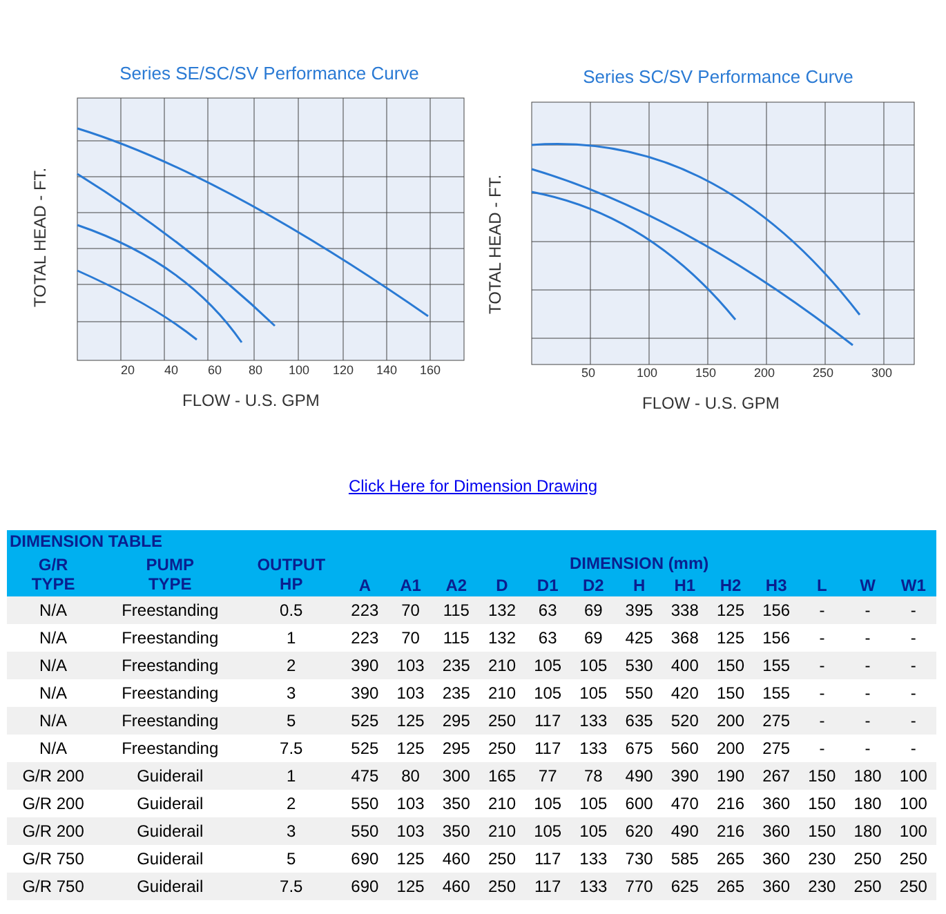Series SE/SC/SV Performance Curve
20
40
60
80
100
120
140
160
FLOW - U.S. GPM
TOTAL HEAD - FT.
Series SC/SV Performance Curve
50
100
150
200
250
300
FLOW - U.S. GPM
TOTAL HEAD - FT.
Click Here for Dimension Drawing
| DIMENSION TABLE | | | | | | | | | | | | | | | |
| --- | --- | --- | --- | --- | --- | --- | --- | --- | --- | --- | --- | --- | --- | --- | --- |
| G/R TYPE | PUMP TYPE | OUTPUT HP | DIMENSION (mm) | | | | | | | | | | | | |
| | | | A | A1 | A2 | D | D1 | D2 | H | H1 | H2 | H3 | L | W | W1 |
| N/A | Freestanding | 0.5 | 223 | 70 | 115 | 132 | 63 | 69 | 395 | 338 | 125 | 156 | - | - | - |
| N/A | Freestanding | 1 | 223 | 70 | 115 | 132 | 63 | 69 | 425 | 368 | 125 | 156 | - | - | - |
| N/A | Freestanding | 2 | 390 | 103 | 235 | 210 | 105 | 105 | 530 | 400 | 150 | 155 | - | - | - |
| N/A | Freestanding | 3 | 390 | 103 | 235 | 210 | 105 | 105 | 550 | 420 | 150 | 155 | - | - | - |
| N/A | Freestanding | 5 | 525 | 125 | 295 | 250 | 117 | 133 | 635 | 520 | 200 | 275 | - | - | - |
| N/A | Freestanding | 7.5 | 525 | 125 | 295 | 250 | 117 | 133 | 675 | 560 | 200 | 275 | - | - | - |
| G/R 200 | Guiderail | 1 | 475 | 80 | 300 | 165 | 77 | 78 | 490 | 390 | 190 | 267 | 150 | 180 | 100 |
| G/R 200 | Guiderail | 2 | 550 | 103 | 350 | 210 | 105 | 105 | 600 | 470 | 216 | 360 | 150 | 180 | 100 |
| G/R 200 | Guiderail | 3 | 550 | 103 | 350 | 210 | 105 | 105 | 620 | 490 | 216 | 360 | 150 | 180 | 100 |
| G/R 750 | Guiderail | 5 | 690 | 125 | 460 | 250 | 117 | 133 | 730 | 585 | 265 | 360 | 230 | 250 | 250 |
| G/R 750 | Guiderail | 7.5 | 690 | 125 | 460 | 250 | 117 | 133 | 770 | 625 | 265 | 360 | 230 | 250 | 250 |